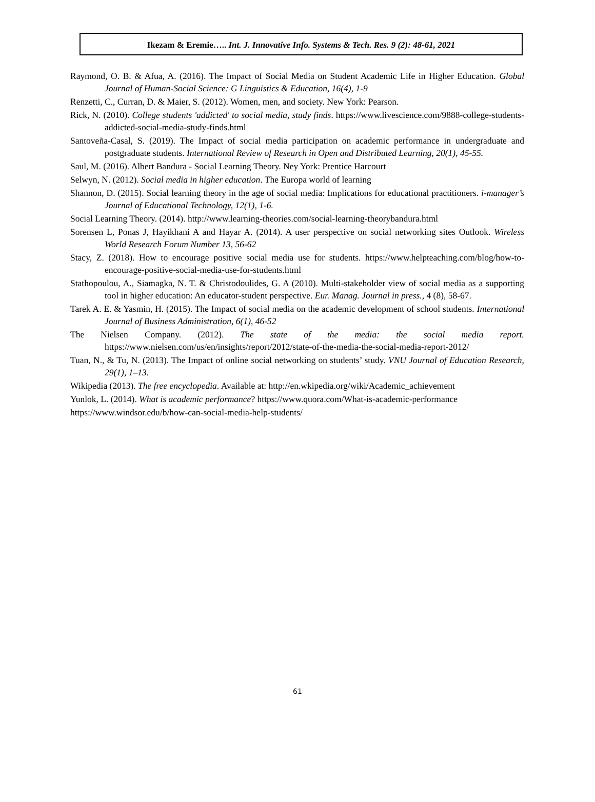Ikezam & Eremie….. Int. J. Innovative Info. Systems & Tech. Res. 9 (2): 48-61, 2021
Raymond, O. B. & Afua, A. (2016). The Impact of Social Media on Student Academic Life in Higher Education. Global Journal of Human-Social Science: G Linguistics & Education, 16(4), 1-9
Renzetti, C., Curran, D. & Maier, S. (2012). Women, men, and society. New York: Pearson.
Rick, N. (2010). College students 'addicted' to social media, study finds. https://www.livescience.com/9888-college-students-addicted-social-media-study-finds.html
Santoveña-Casal, S. (2019). The Impact of social media participation on academic performance in undergraduate and postgraduate students. International Review of Research in Open and Distributed Learning, 20(1), 45-55.
Saul, M. (2016). Albert Bandura - Social Learning Theory. Ney York: Prentice Harcourt
Selwyn, N. (2012). Social media in higher education. The Europa world of learning
Shannon, D. (2015). Social learning theory in the age of social media: Implications for educational practitioners. i-manager’s Journal of Educational Technology, 12(1), 1-6.
Social Learning Theory. (2014). http://www.learning-theories.com/social-learning-theorybandura.html
Sorensen L, Ponas J, Hayikhani A and Hayar A. (2014). A user perspective on social networking sites Outlook. Wireless World Research Forum Number 13, 56-62
Stacy, Z. (2018). How to encourage positive social media use for students. https://www.helpteaching.com/blog/how-to-encourage-positive-social-media-use-for-students.html
Stathopoulou, A., Siamagka, N. T. & Christodoulides, G. A (2010). Multi-stakeholder view of social media as a supporting tool in higher education: An educator-student perspective. Eur. Manag. Journal in press., 4 (8), 58-67.
Tarek A. E. & Yasmin, H. (2015). The Impact of social media on the academic development of school students. International Journal of Business Administration, 6(1), 46-52
The Nielsen Company. (2012). The state of the media: the social media report. https://www.nielsen.com/us/en/insights/report/2012/state-of-the-media-the-social-media-report-2012/
Tuan, N., & Tu, N. (2013). The Impact of online social networking on students’ study. VNU Journal of Education Research, 29(1), 1–13.
Wikipedia (2013). The free encyclopedia. Available at: http://en.wkipedia.org/wiki/Academic_achievement
Yunlok, L. (2014). What is academic performance? https://www.quora.com/What-is-academic-performance
https://www.windsor.edu/b/how-can-social-media-help-students/
61